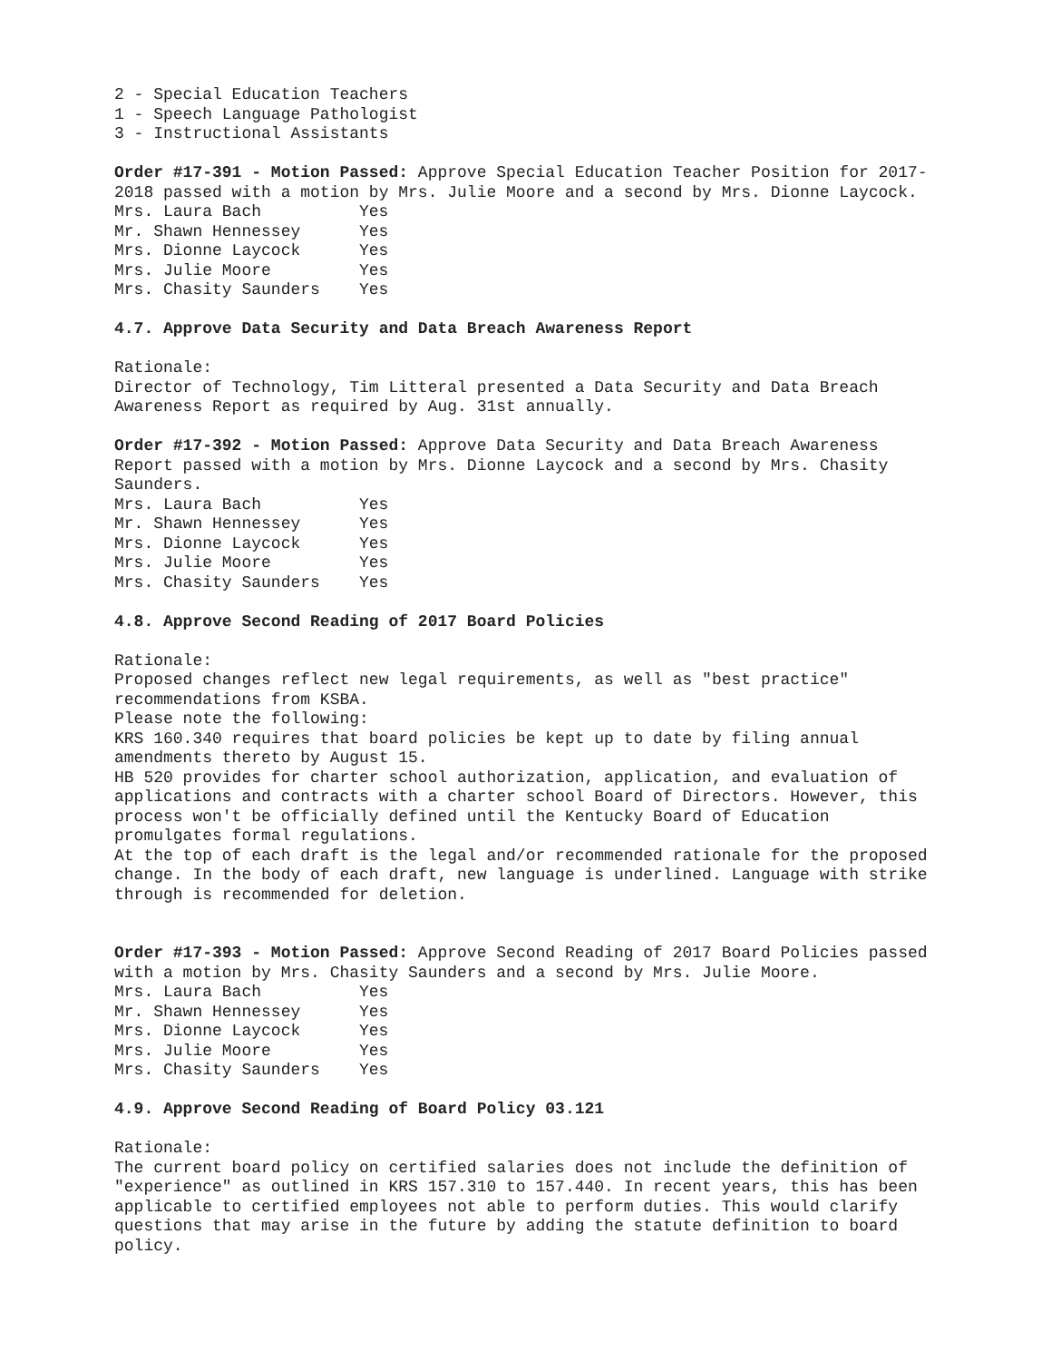2 - Special Education Teachers
1 - Speech Language Pathologist
3 - Instructional Assistants
Order #17-391 - Motion Passed: Approve Special Education Teacher Position for 2017-2018 passed with a motion by Mrs. Julie Moore and a second by Mrs. Dionne Laycock.
| Mrs. Laura Bach | Yes |
| Mr. Shawn Hennessey | Yes |
| Mrs. Dionne Laycock | Yes |
| Mrs. Julie Moore | Yes |
| Mrs. Chasity Saunders | Yes |
4.7. Approve Data Security and Data Breach Awareness Report
Rationale:
Director of Technology, Tim Litteral presented a Data Security and Data Breach Awareness Report as required by Aug. 31st annually.
Order #17-392 - Motion Passed: Approve Data Security and Data Breach Awareness Report passed with a motion by Mrs. Dionne Laycock and a second by Mrs. Chasity Saunders.
| Mrs. Laura Bach | Yes |
| Mr. Shawn Hennessey | Yes |
| Mrs. Dionne Laycock | Yes |
| Mrs. Julie Moore | Yes |
| Mrs. Chasity Saunders | Yes |
4.8. Approve Second Reading of 2017 Board Policies
Rationale:
Proposed changes reflect new legal requirements, as well as "best practice" recommendations from KSBA.
Please note the following:
KRS 160.340 requires that board policies be kept up to date by filing annual amendments thereto by August 15.
HB 520 provides for charter school authorization, application, and evaluation of applications and contracts with a charter school Board of Directors. However, this process won't be officially defined until the Kentucky Board of Education promulgates formal regulations.
At the top of each draft is the legal and/or recommended rationale for the proposed change. In the body of each draft, new language is underlined. Language with strike through is recommended for deletion.
Order #17-393 - Motion Passed: Approve Second Reading of 2017 Board Policies passed with a motion by Mrs. Chasity Saunders and a second by Mrs. Julie Moore.
| Mrs. Laura Bach | Yes |
| Mr. Shawn Hennessey | Yes |
| Mrs. Dionne Laycock | Yes |
| Mrs. Julie Moore | Yes |
| Mrs. Chasity Saunders | Yes |
4.9. Approve Second Reading of Board Policy 03.121
Rationale:
The current board policy on certified salaries does not include the definition of "experience" as outlined in KRS 157.310 to 157.440. In recent years, this has been applicable to certified employees not able to perform duties. This would clarify questions that may arise in the future by adding the statute definition to board policy.